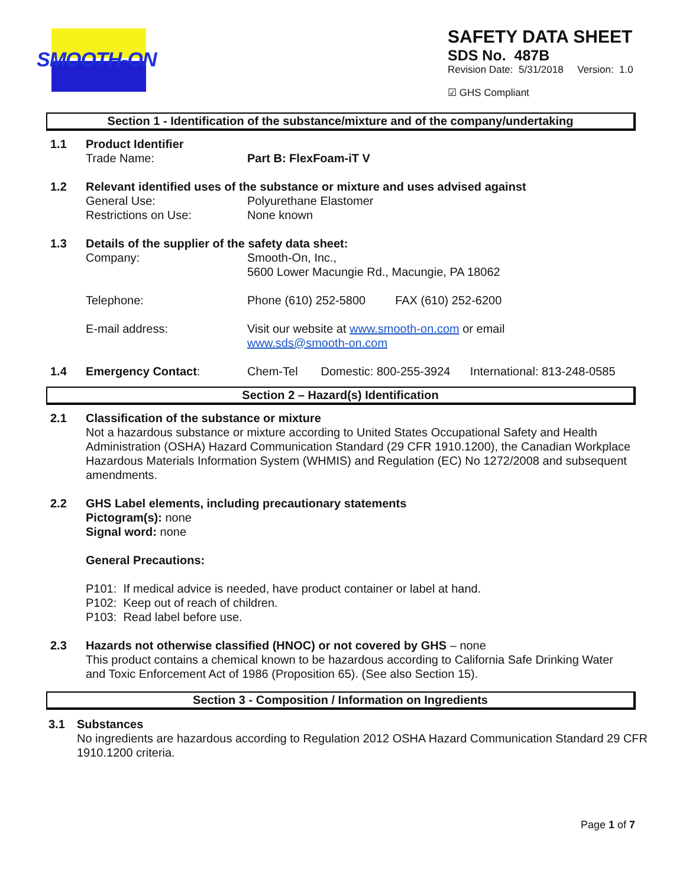SMOOTH-ON
SAFETY DATA SHEET
SDS No. 487B
Revision Date: 5/31/2018 Version: 1.0
☑ GHS Compliant
Section 1 - Identification of the substance/mixture and of the company/undertaking
1.1 Product Identifier
Trade Name: Part B: FlexFoam-iT V
1.2 Relevant identified uses of the substance or mixture and uses advised against
General Use: Polyurethane Elastomer
Restrictions on Use: None known
1.3 Details of the supplier of the safety data sheet:
Company: Smooth-On, Inc.,
5600 Lower Macungie Rd., Macungie, PA 18062
Telephone: Phone (610) 252-5800 FAX (610) 252-6200
E-mail address: Visit our website at www.smooth-on.com or email
www.sds@smooth-on.com
1.4 Emergency Contact: Chem-Tel Domestic: 800-255-3924 International: 813-248-0585
Section 2 – Hazard(s) Identification
2.1 Classification of the substance or mixture
Not a hazardous substance or mixture according to United States Occupational Safety and Health Administration (OSHA) Hazard Communication Standard (29 CFR 1910.1200), the Canadian Workplace Hazardous Materials Information System (WHMIS) and Regulation (EC) No 1272/2008 and subsequent amendments.
2.2 GHS Label elements, including precautionary statements
Pictogram(s): none
Signal word: none
General Precautions:
P101: If medical advice is needed, have product container or label at hand.
P102: Keep out of reach of children.
P103: Read label before use.
2.3 Hazards not otherwise classified (HNOC) or not covered by GHS – none
This product contains a chemical known to be hazardous according to California Safe Drinking Water and Toxic Enforcement Act of 1986 (Proposition 65). (See also Section 15).
Section 3 - Composition / Information on Ingredients
3.1 Substances
No ingredients are hazardous according to Regulation 2012 OSHA Hazard Communication Standard 29 CFR 1910.1200 criteria.
Page 1 of 7